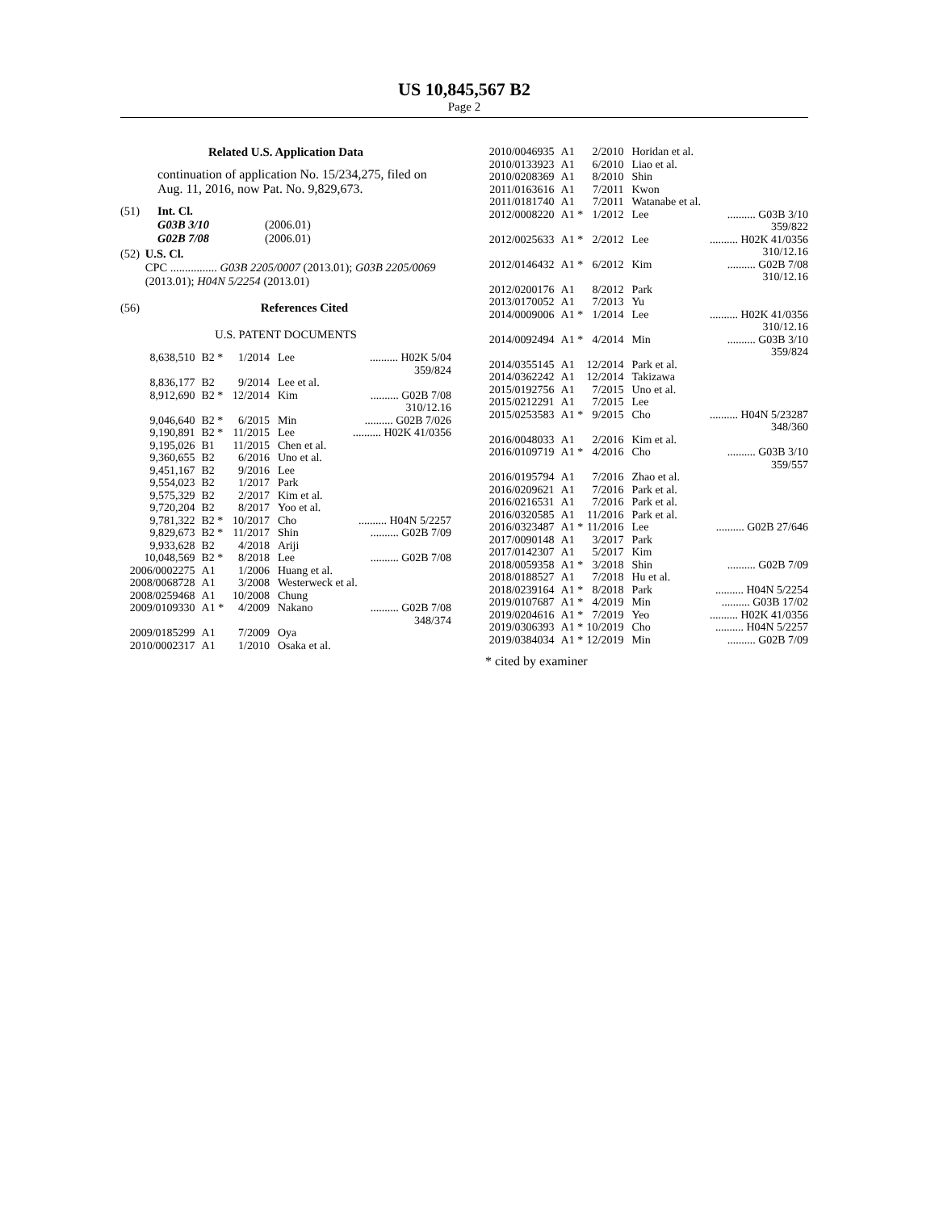US 10,845,567 B2
Page 2
Related U.S. Application Data
continuation of application No. 15/234,275, filed on Aug. 11, 2016, now Pat. No. 9,829,673.
(51) Int. Cl.
G03B 3/10 (2006.01)
G02B 7/08 (2006.01)
(52) U.S. Cl.
CPC ................ G03B 2205/0007 (2013.01); G03B 2205/0069 (2013.01); H04N 5/2254 (2013.01)
(56) References Cited
U.S. PATENT DOCUMENTS
| 8,638,510 | B2 * | 1/2014 | Lee | .......... H02K 5/04 359/824 |
| 8,836,177 | B2 | 9/2014 | Lee et al. | |
| 8,912,690 | B2 * | 12/2014 | Kim | .......... G02B 7/08 310/12.16 |
| 9,046,640 | B2 * | 6/2015 | Min | .......... G02B 7/026 |
| 9,190,891 | B2 * | 11/2015 | Lee | .......... H02K 41/0356 |
| 9,195,026 | B1 | 11/2015 | Chen et al. | |
| 9,360,655 | B2 | 6/2016 | Uno et al. | |
| 9,451,167 | B2 | 9/2016 | Lee | |
| 9,554,023 | B2 | 1/2017 | Park | |
| 9,575,329 | B2 | 2/2017 | Kim et al. | |
| 9,720,204 | B2 | 8/2017 | Yoo et al. | |
| 9,781,322 | B2 * | 10/2017 | Cho | .......... H04N 5/2257 |
| 9,829,673 | B2 * | 11/2017 | Shin | .......... G02B 7/09 |
| 9,933,628 | B2 | 4/2018 | Ariji | |
| 10,048,569 | B2 * | 8/2018 | Lee | .......... G02B 7/08 |
| 2006/0002275 | A1 | 1/2006 | Huang et al. | |
| 2008/0068728 | A1 | 3/2008 | Westerweck et al. | |
| 2008/0259468 | A1 | 10/2008 | Chung | |
| 2009/0109330 | A1 * | 4/2009 | Nakano | .......... G02B 7/08 348/374 |
| 2009/0185299 | A1 | 7/2009 | Oya | |
| 2010/0002317 | A1 | 1/2010 | Osaka et al. | |
| 2010/0046935 | A1 | 2/2010 | Horidan et al. | |
| 2010/0133923 | A1 | 6/2010 | Liao et al. | |
| 2010/0208369 | A1 | 8/2010 | Shin | |
| 2011/0163616 | A1 | 7/2011 | Kwon | |
| 2011/0181740 | A1 | 7/2011 | Watanabe et al. | |
| 2012/0008220 | A1 * | 1/2012 | Lee | .......... G03B 3/10 359/822 |
| 2012/0025633 | A1 * | 2/2012 | Lee | .......... H02K 41/0356 310/12.16 |
| 2012/0146432 | A1 * | 6/2012 | Kim | .......... G02B 7/08 310/12.16 |
| 2012/0200176 | A1 | 8/2012 | Park | |
| 2013/0170052 | A1 | 7/2013 | Yu | |
| 2014/0009006 | A1 * | 1/2014 | Lee | .......... H02K 41/0356 310/12.16 |
| 2014/0092494 | A1 * | 4/2014 | Min | .......... G03B 3/10 359/824 |
| 2014/0355145 | A1 | 12/2014 | Park et al. | |
| 2014/0362242 | A1 | 12/2014 | Takizawa | |
| 2015/0192756 | A1 | 7/2015 | Uno et al. | |
| 2015/0212291 | A1 | 7/2015 | Lee | |
| 2015/0253583 | A1 * | 9/2015 | Cho | .......... H04N 5/23287 348/360 |
| 2016/0048033 | A1 | 2/2016 | Kim et al. | |
| 2016/0109719 | A1 * | 4/2016 | Cho | .......... G03B 3/10 359/557 |
| 2016/0195794 | A1 | 7/2016 | Zhao et al. | |
| 2016/0209621 | A1 | 7/2016 | Park et al. | |
| 2016/0216531 | A1 | 7/2016 | Park et al. | |
| 2016/0320585 | A1 | 11/2016 | Park et al. | |
| 2016/0323487 | A1 * | 11/2016 | Lee | .......... G02B 27/646 |
| 2017/0090148 | A1 | 3/2017 | Park | |
| 2017/0142307 | A1 | 5/2017 | Kim | |
| 2018/0059358 | A1 * | 3/2018 | Shin | .......... G02B 7/09 |
| 2018/0188527 | A1 | 7/2018 | Hu et al. | |
| 2018/0239164 | A1 * | 8/2018 | Park | .......... H04N 5/2254 |
| 2019/0107687 | A1 * | 4/2019 | Min | .......... G03B 17/02 |
| 2019/0204616 | A1 * | 7/2019 | Yeo | .......... H02K 41/0356 |
| 2019/0306393 | A1 * | 10/2019 | Cho | .......... H04N 5/2257 |
| 2019/0384034 | A1 * | 12/2019 | Min | .......... G02B 7/09 |
* cited by examiner